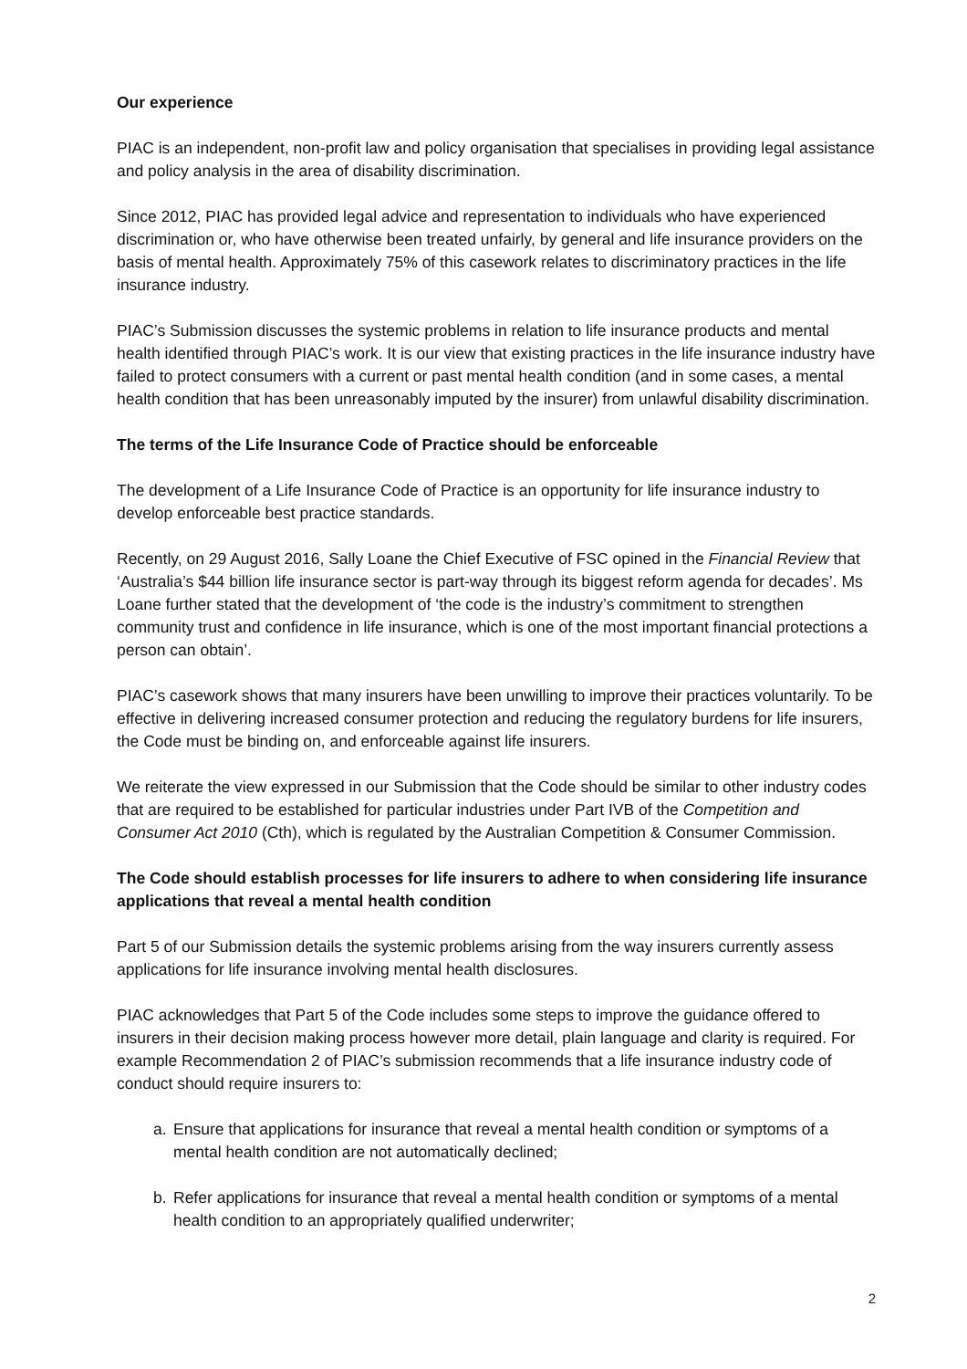Our experience
PIAC is an independent, non-profit law and policy organisation that specialises in providing legal assistance and policy analysis in the area of disability discrimination.
Since 2012, PIAC has provided legal advice and representation to individuals who have experienced discrimination or, who have otherwise been treated unfairly, by general and life insurance providers on the basis of mental health. Approximately 75% of this casework relates to discriminatory practices in the life insurance industry.
PIAC’s Submission discusses the systemic problems in relation to life insurance products and mental health identified through PIAC’s work. It is our view that existing practices in the life insurance industry have failed to protect consumers with a current or past mental health condition (and in some cases, a mental health condition that has been unreasonably imputed by the insurer) from unlawful disability discrimination.
The terms of the Life Insurance Code of Practice should be enforceable
The development of a Life Insurance Code of Practice is an opportunity for life insurance industry to develop enforceable best practice standards.
Recently, on 29 August 2016, Sally Loane the Chief Executive of FSC opined in the Financial Review that ‘Australia’s $44 billion life insurance sector is part-way through its biggest reform agenda for decades’. Ms Loane further stated that the development of ‘the code is the industry’s commitment to strengthen community trust and confidence in life insurance, which is one of the most important financial protections a person can obtain’.
PIAC’s casework shows that many insurers have been unwilling to improve their practices voluntarily. To be effective in delivering increased consumer protection and reducing the regulatory burdens for life insurers, the Code must be binding on, and enforceable against life insurers.
We reiterate the view expressed in our Submission that the Code should be similar to other industry codes that are required to be established for particular industries under Part IVB of the Competition and Consumer Act 2010 (Cth), which is regulated by the Australian Competition & Consumer Commission.
The Code should establish processes for life insurers to adhere to when considering life insurance applications that reveal a mental health condition
Part 5 of our Submission details the systemic problems arising from the way insurers currently assess applications for life insurance involving mental health disclosures.
PIAC acknowledges that Part 5 of the Code includes some steps to improve the guidance offered to insurers in their decision making process however more detail, plain language and clarity is required. For example Recommendation 2 of PIAC’s submission recommends that a life insurance industry code of conduct should require insurers to:
a. Ensure that applications for insurance that reveal a mental health condition or symptoms of a mental health condition are not automatically declined;
b. Refer applications for insurance that reveal a mental health condition or symptoms of a mental health condition to an appropriately qualified underwriter;
2